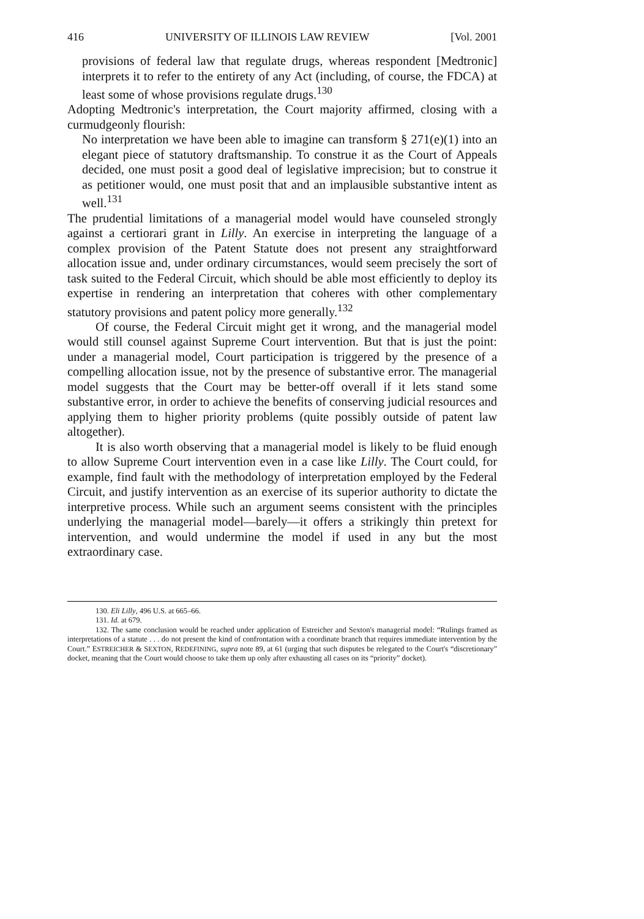416 UNIVERSITY OF ILLINOIS LAW REVIEW [Vol. 2001
provisions of federal law that regulate drugs, whereas respondent [Medtronic] interprets it to refer to the entirety of any Act (including, of course, the FDCA) at least some of whose provisions regulate drugs.<sup>130</sup>
Adopting Medtronic's interpretation, the Court majority affirmed, closing with a curmudgeonly flourish:
No interpretation we have been able to imagine can transform § 271(e)(1) into an elegant piece of statutory draftsmanship. To construe it as the Court of Appeals decided, one must posit a good deal of legislative imprecision; but to construe it as petitioner would, one must posit that and an implausible substantive intent as well.<sup>131</sup>
The prudential limitations of a managerial model would have counseled strongly against a certiorari grant in Lilly. An exercise in interpreting the language of a complex provision of the Patent Statute does not present any straightforward allocation issue and, under ordinary circumstances, would seem precisely the sort of task suited to the Federal Circuit, which should be able most efficiently to deploy its expertise in rendering an interpretation that coheres with other complementary statutory provisions and patent policy more generally.<sup>132</sup>
Of course, the Federal Circuit might get it wrong, and the managerial model would still counsel against Supreme Court intervention. But that is just the point: under a managerial model, Court participation is triggered by the presence of a compelling allocation issue, not by the presence of substantive error. The managerial model suggests that the Court may be better-off overall if it lets stand some substantive error, in order to achieve the benefits of conserving judicial resources and applying them to higher priority problems (quite possibly outside of patent law altogether).
It is also worth observing that a managerial model is likely to be fluid enough to allow Supreme Court intervention even in a case like Lilly. The Court could, for example, find fault with the methodology of interpretation employed by the Federal Circuit, and justify intervention as an exercise of its superior authority to dictate the interpretive process. While such an argument seems consistent with the principles underlying the managerial model—barely—it offers a strikingly thin pretext for intervention, and would undermine the model if used in any but the most extraordinary case.
130. Eli Lilly, 496 U.S. at 665–66.
131. Id. at 679.
132. The same conclusion would be reached under application of Estreicher and Sexton's managerial model: “Rulings framed as interpretations of a statute . . . do not present the kind of confrontation with a coordinate branch that requires immediate intervention by the Court.” ESTREICHER & SEXTON, REDEFINING, supra note 89, at 61 (urging that such disputes be relegated to the Court's “discretionary” docket, meaning that the Court would choose to take them up only after exhausting all cases on its “priority” docket).